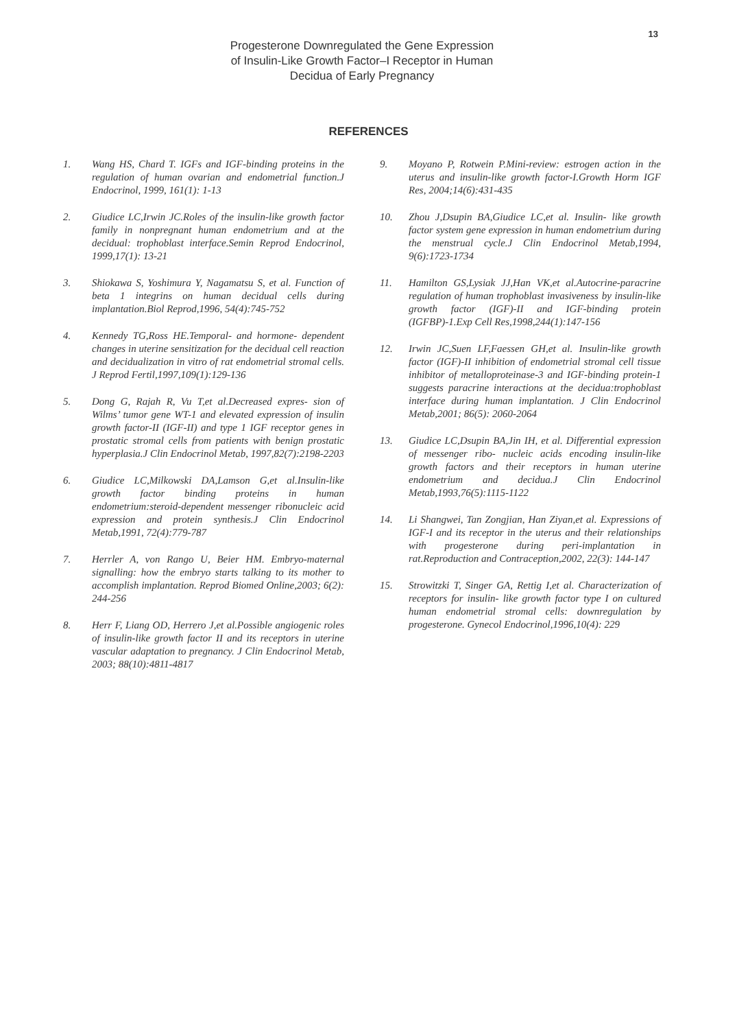13
Progesterone Downregulated the Gene Expression of Insulin-Like Growth Factor–I Receptor in Human Decidua of Early Pregnancy
REFERENCES
1. Wang HS, Chard T. IGFs and IGF-binding proteins in the regulation of human ovarian and endometrial function.J Endocrinol, 1999, 161(1): 1-13
2. Giudice LC,Irwin JC.Roles of the insulin-like growth factor family in nonpregnant human endometrium and at the decidual: trophoblast interface.Semin Reprod Endocrinol, 1999,17(1): 13-21
3. Shiokawa S, Yoshimura Y, Nagamatsu S, et al. Function of beta 1 integrins on human decidual cells during implantation.Biol Reprod,1996, 54(4):745-752
4. Kennedy TG,Ross HE.Temporal- and hormone- dependent changes in uterine sensitization for the decidual cell reaction and decidualization in vitro of rat endometrial stromal cells. J Reprod Fertil,1997,109(1):129-136
5. Dong G, Rajah R, Vu T,et al.Decreased expres- sion of Wilms’ tumor gene WT-1 and elevated expression of insulin growth factor-II (IGF-II) and type 1 IGF receptor genes in prostatic stromal cells from patients with benign prostatic hyperplasia.J Clin Endocrinol Metab, 1997,82(7):2198-2203
6. Giudice LC,Milkowski DA,Lamson G,et al.Insulin-like growth factor binding proteins in human endometrium:steroid-dependent messenger ribonucleic acid expression and protein synthesis.J Clin Endocrinol Metab,1991, 72(4):779-787
7. Herrler A, von Rango U, Beier HM. Embryo-maternal signalling: how the embryo starts talking to its mother to accomplish implantation. Reprod Biomed Online,2003; 6(2): 244-256
8. Herr F, Liang OD, Herrero J,et al.Possible angiogenic roles of insulin-like growth factor II and its receptors in uterine vascular adaptation to pregnancy. J Clin Endocrinol Metab, 2003; 88(10):4811-4817
9. Moyano P, Rotwein P.Mini-review: estrogen action in the uterus and insulin-like growth factor-I.Growth Horm IGF Res, 2004;14(6):431-435
10. Zhou J,Dsupin BA,Giudice LC,et al. Insulin- like growth factor system gene expression in human endometrium during the menstrual cycle.J Clin Endocrinol Metab,1994, 9(6):1723-1734
11. Hamilton GS,Lysiak JJ,Han VK,et al.Autocrine-paracrine regulation of human trophoblast invasiveness by insulin-like growth factor (IGF)-II and IGF-binding protein (IGFBP)-1.Exp Cell Res,1998,244(1):147-156
12. Irwin JC,Suen LF,Faessen GH,et al. Insulin-like growth factor (IGF)-II inhibition of endometrial stromal cell tissue inhibitor of metalloproteinase-3 and IGF-binding protein-1 suggests paracrine interactions at the decidua:trophoblast interface during human implantation. J Clin Endocrinol Metab,2001; 86(5): 2060-2064
13. Giudice LC,Dsupin BA,Jin IH, et al. Differential expression of messenger ribo- nucleic acids encoding insulin-like growth factors and their receptors in human uterine endometrium and decidua.J Clin Endocrinol Metab,1993,76(5):1115-1122
14. Li Shangwei, Tan Zongjian, Han Ziyan,et al. Expressions of IGF-I and its receptor in the uterus and their relationships with progesterone during peri-implantation in rat.Reproduction and Contraception,2002, 22(3): 144-147
15. Strowitzki T, Singer GA, Rettig I,et al. Characterization of receptors for insulin- like growth factor type I on cultured human endometrial stromal cells: downregulation by progesterone. Gynecol Endocrinol,1996,10(4): 229